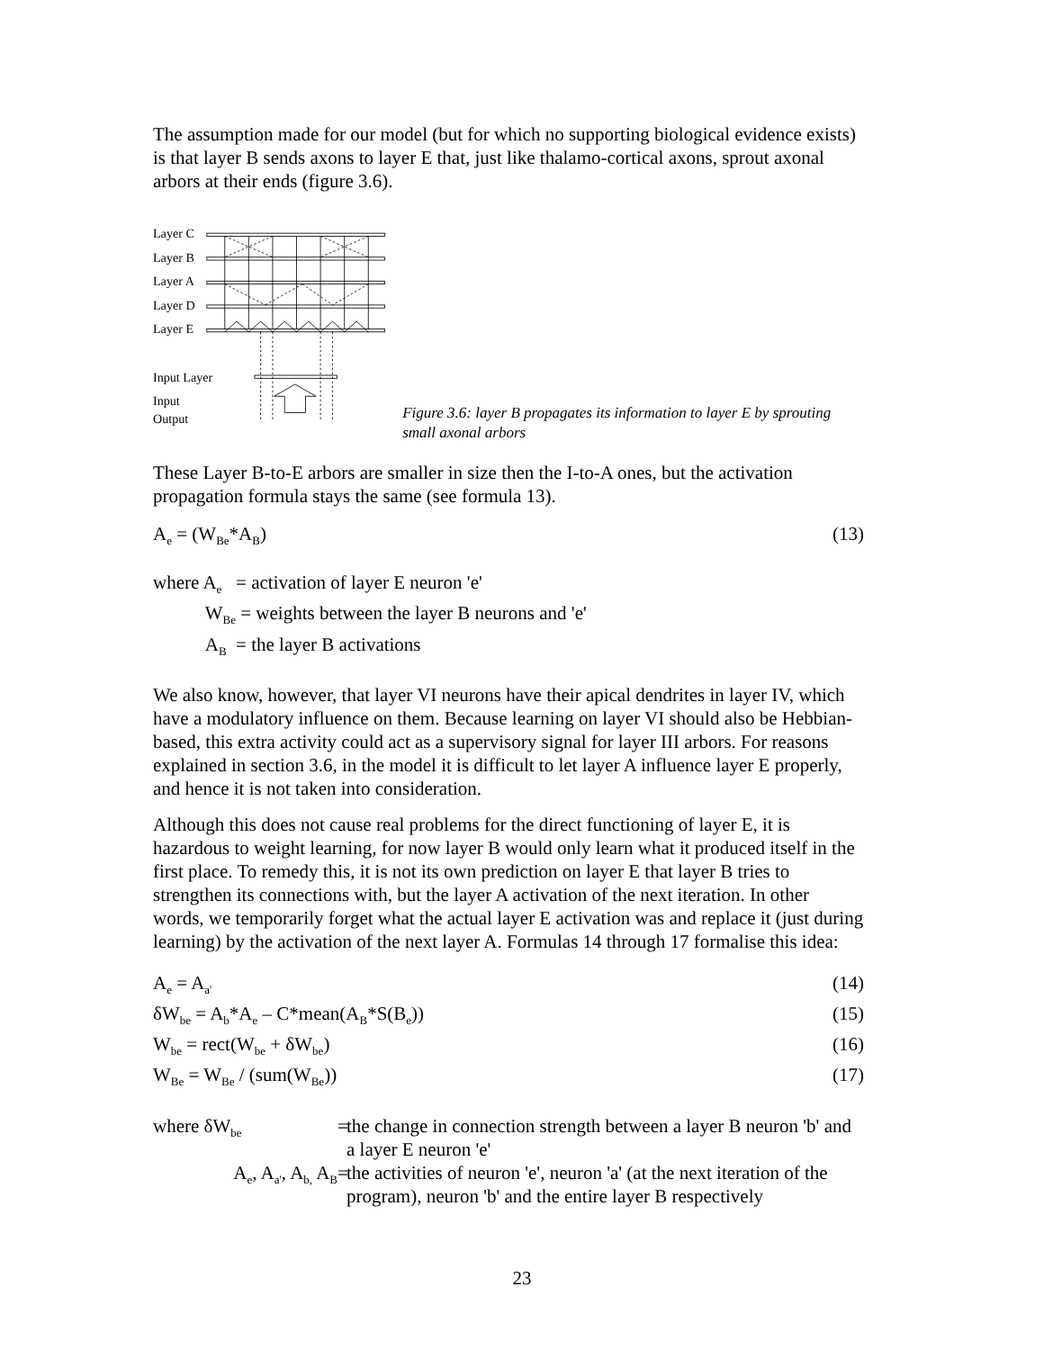The assumption made for our model (but for which no supporting biological evidence exists) is that layer B sends axons to layer E that, just like thalamo-cortical axons, sprout axonal arbors at their ends (figure 3.6).
Layer C
Layer B
Layer A
Layer D
Layer E
Input Layer
Input
Output
Figure 3.6: layer B propagates its information to layer E by sprouting small axonal arbors
These Layer B-to-E arbors are smaller in size then the I-to-A ones, but the activation propagation formula stays the same (see formula 13).
A<sub>e</sub> = (W<sub>Be</sub>*A<sub>B</sub>) (13)
where A<sub>e</sub> = activation of layer E neuron 'e'
W<sub>Be</sub> = weights between the layer B neurons and 'e'
A<sub>B</sub> = the layer B activations
We also know, however, that layer VI neurons have their apical dendrites in layer IV, which have a modulatory influence on them. Because learning on layer VI should also be Hebbian-based, this extra activity could act as a supervisory signal for layer III arbors. For reasons explained in section 3.6, in the model it is difficult to let layer A influence layer E properly, and hence it is not taken into consideration.
Although this does not cause real problems for the direct functioning of layer E, it is hazardous to weight learning, for now layer B would only learn what it produced itself in the first place. To remedy this, it is not its own prediction on layer E that layer B tries to strengthen its connections with, but the layer A activation of the next iteration. In other words, we temporarily forget what the actual layer E activation was and replace it (just during learning) by the activation of the next layer A. Formulas 14 through 17 formalise this idea:
A<sub>e</sub> = A<sub>a'</sub> (14)
δW<sub>be</sub> = A<sub>b</sub>*A<sub>e</sub> – C*mean(A<sub>B</sub>*S(B<sub>e</sub>)) (15)
W<sub>be</sub> = rect(W<sub>be</sub> + δW<sub>be</sub>) (16)
W<sub>Be</sub> = W<sub>Be</sub> / (sum(W<sub>Be</sub>)) (17)
where δW<sub>be</sub> = the change in connection strength between a layer B neuron 'b' and a layer E neuron 'e'
A<sub>e</sub>, A<sub>a'</sub>, A<sub>b,</sub> A<sub>B</sub> = the activities of neuron 'e', neuron 'a' (at the next iteration of the program), neuron 'b' and the entire layer B respectively
23